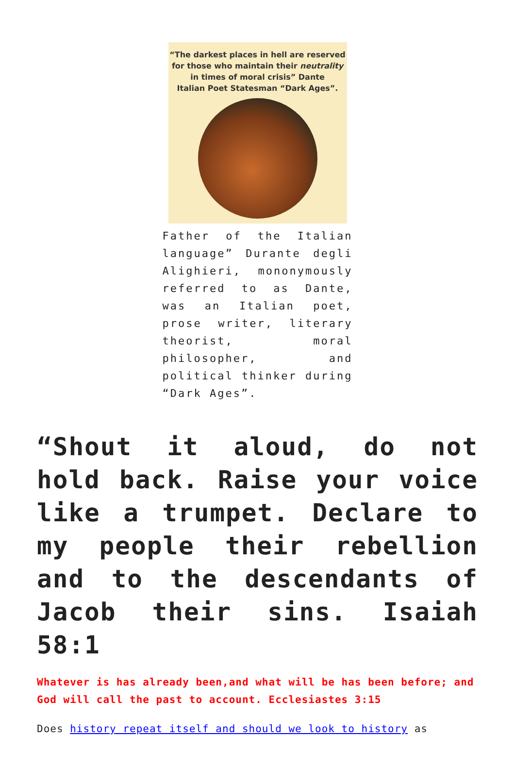“The darkest places in hell are reserved
for those who maintain their neutrality
in times of moral crisis” Dante
Italian Poet Statesman “Dark Ages”.
Father of the Italian language” Durante degli Alighieri, mononymously referred to as Dante, was an Italian poet, prose writer, literary theorist, moral philosopher, and political thinker during “Dark Ages”.
“Shout it aloud, do not hold back. Raise your voice like a trumpet. Declare to my people their rebellion and to the descendants of Jacob their sins. Isaiah 58:1
Whatever is has already been,and what will be has been before; and God will call the past to account. Ecclesiastes 3:15
Does history repeat itself and should we look to history as